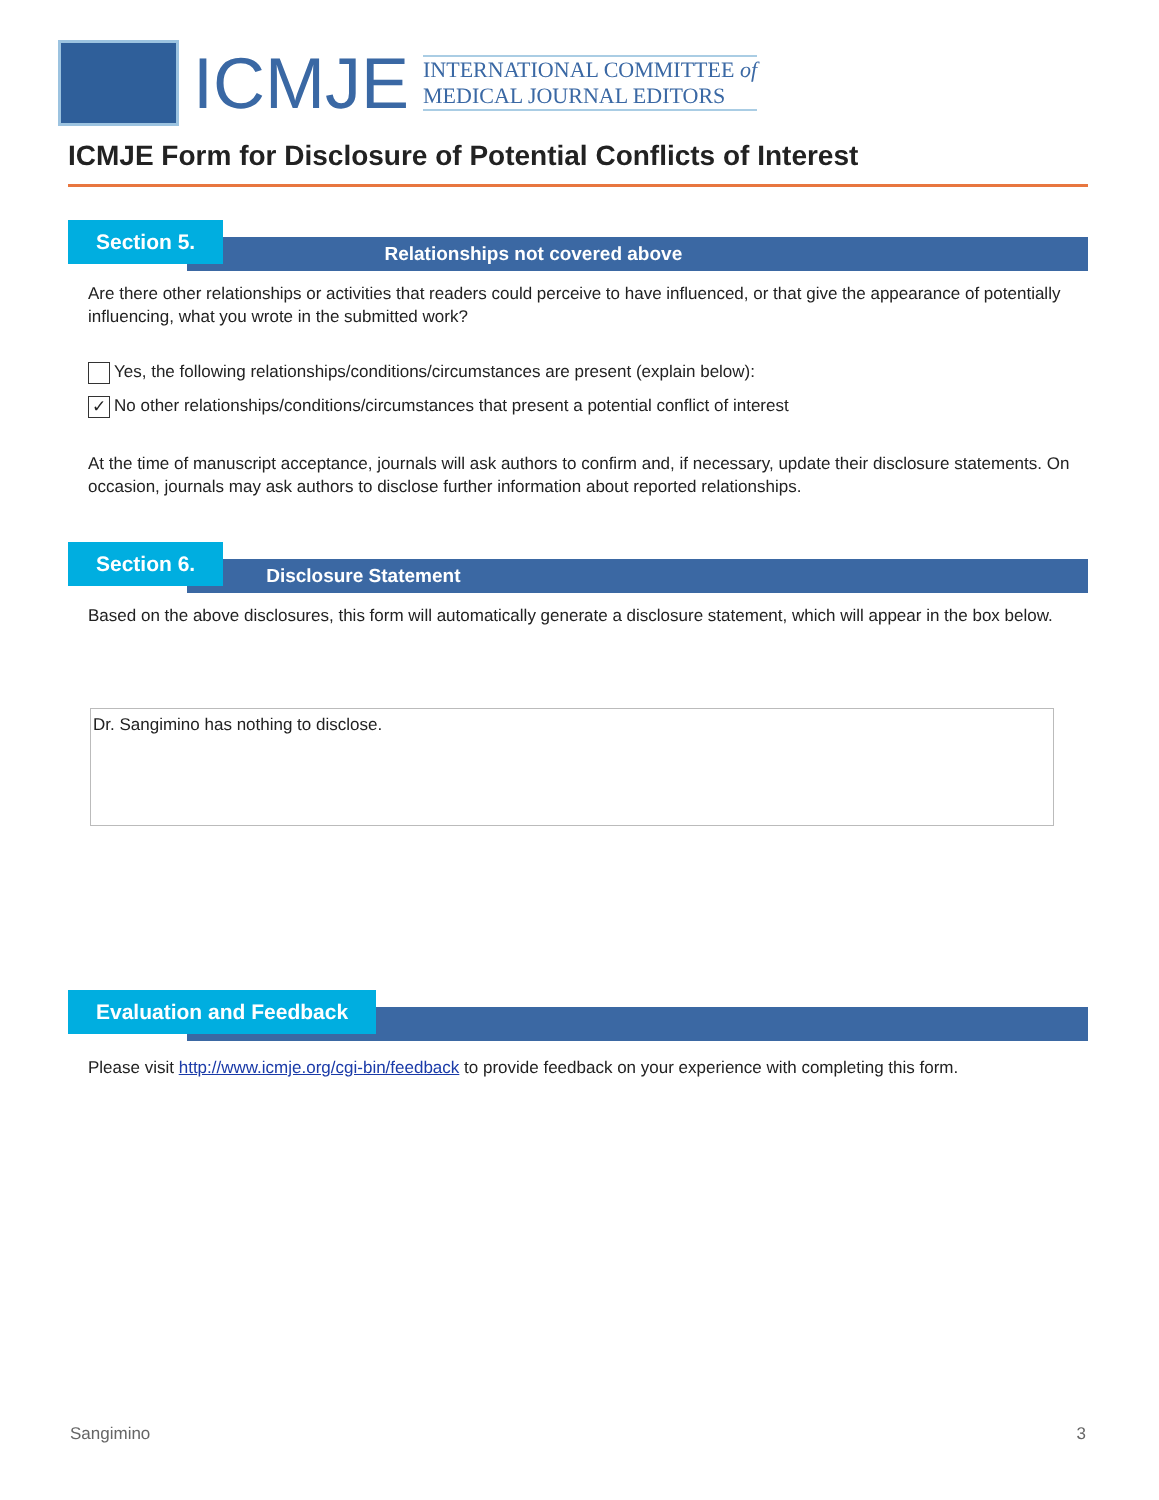ICMJE
INTERNATIONAL COMMITTEE of
MEDICAL JOURNAL EDITORS
ICMJE Form for Disclosure of Potential Conflicts of Interest
Relationships not covered above
Section 5.
Are there other relationships or activities that readers could perceive to have influenced, or that give the appearance of potentially influencing, what you wrote in the submitted work?
Yes, the following relationships/conditions/circumstances are present (explain below):
✓ No other relationships/conditions/circumstances that present a potential conflict of interest
At the time of manuscript acceptance, journals will ask authors to confirm and, if necessary, update their disclosure statements. On occasion, journals may ask authors to disclose further information about reported relationships.
Disclosure Statement
Section 6.
Based on the above disclosures, this form will automatically generate a disclosure statement, which will appear in the box below.
Dr. Sangimino has nothing to disclose.
Evaluation and Feedback
Please visit http://www.icmje.org/cgi-bin/feedback to provide feedback on your experience with completing this form.
Sangimino 3